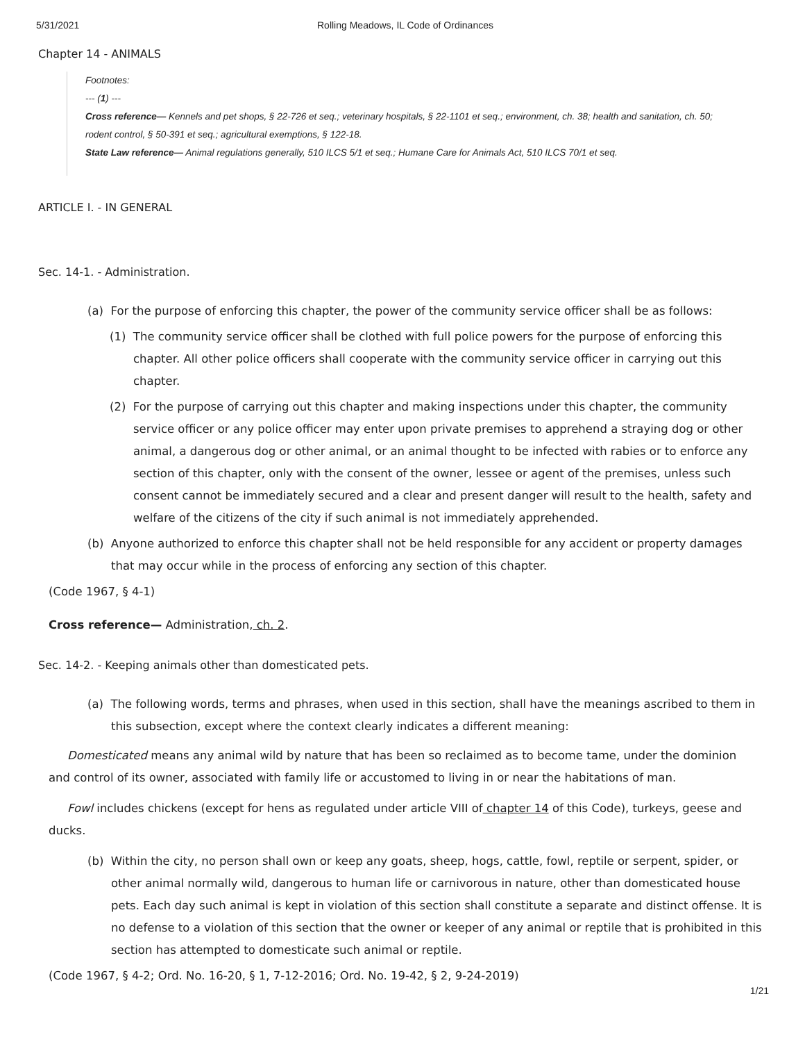5/31/2021 Rolling Meadows, IL Code of Ordinances
Chapter 14 - ANIMALS
Footnotes:
--- (1) ---
Cross reference— Kennels and pet shops, § 22-726 et seq.; veterinary hospitals, § 22-1101 et seq.; environment, ch. 38; health and sanitation, ch. 50; rodent control, § 50-391 et seq.; agricultural exemptions, § 122-18.
State Law reference— Animal regulations generally, 510 ILCS 5/1 et seq.; Humane Care for Animals Act, 510 ILCS 70/1 et seq.
ARTICLE I. - IN GENERAL
Sec. 14-1. - Administration.
(a) For the purpose of enforcing this chapter, the power of the community service officer shall be as follows:
(1) The community service officer shall be clothed with full police powers for the purpose of enforcing this chapter. All other police officers shall cooperate with the community service officer in carrying out this chapter.
(2) For the purpose of carrying out this chapter and making inspections under this chapter, the community service officer or any police officer may enter upon private premises to apprehend a straying dog or other animal, a dangerous dog or other animal, or an animal thought to be infected with rabies or to enforce any section of this chapter, only with the consent of the owner, lessee or agent of the premises, unless such consent cannot be immediately secured and a clear and present danger will result to the health, safety and welfare of the citizens of the city if such animal is not immediately apprehended.
(b) Anyone authorized to enforce this chapter shall not be held responsible for any accident or property damages that may occur while in the process of enforcing any section of this chapter.
(Code 1967, § 4-1)
Cross reference— Administration, ch. 2.
Sec. 14-2. - Keeping animals other than domesticated pets.
(a) The following words, terms and phrases, when used in this section, shall have the meanings ascribed to them in this subsection, except where the context clearly indicates a different meaning:
Domesticated means any animal wild by nature that has been so reclaimed as to become tame, under the dominion and control of its owner, associated with family life or accustomed to living in or near the habitations of man.
Fowl includes chickens (except for hens as regulated under article VIII of chapter 14 of this Code), turkeys, geese and ducks.
(b) Within the city, no person shall own or keep any goats, sheep, hogs, cattle, fowl, reptile or serpent, spider, or other animal normally wild, dangerous to human life or carnivorous in nature, other than domesticated house pets. Each day such animal is kept in violation of this section shall constitute a separate and distinct offense. It is no defense to a violation of this section that the owner or keeper of any animal or reptile that is prohibited in this section has attempted to domesticate such animal or reptile.
(Code 1967, § 4-2; Ord. No. 16-20, § 1, 7-12-2016; Ord. No. 19-42, § 2, 9-24-2019)
1/21